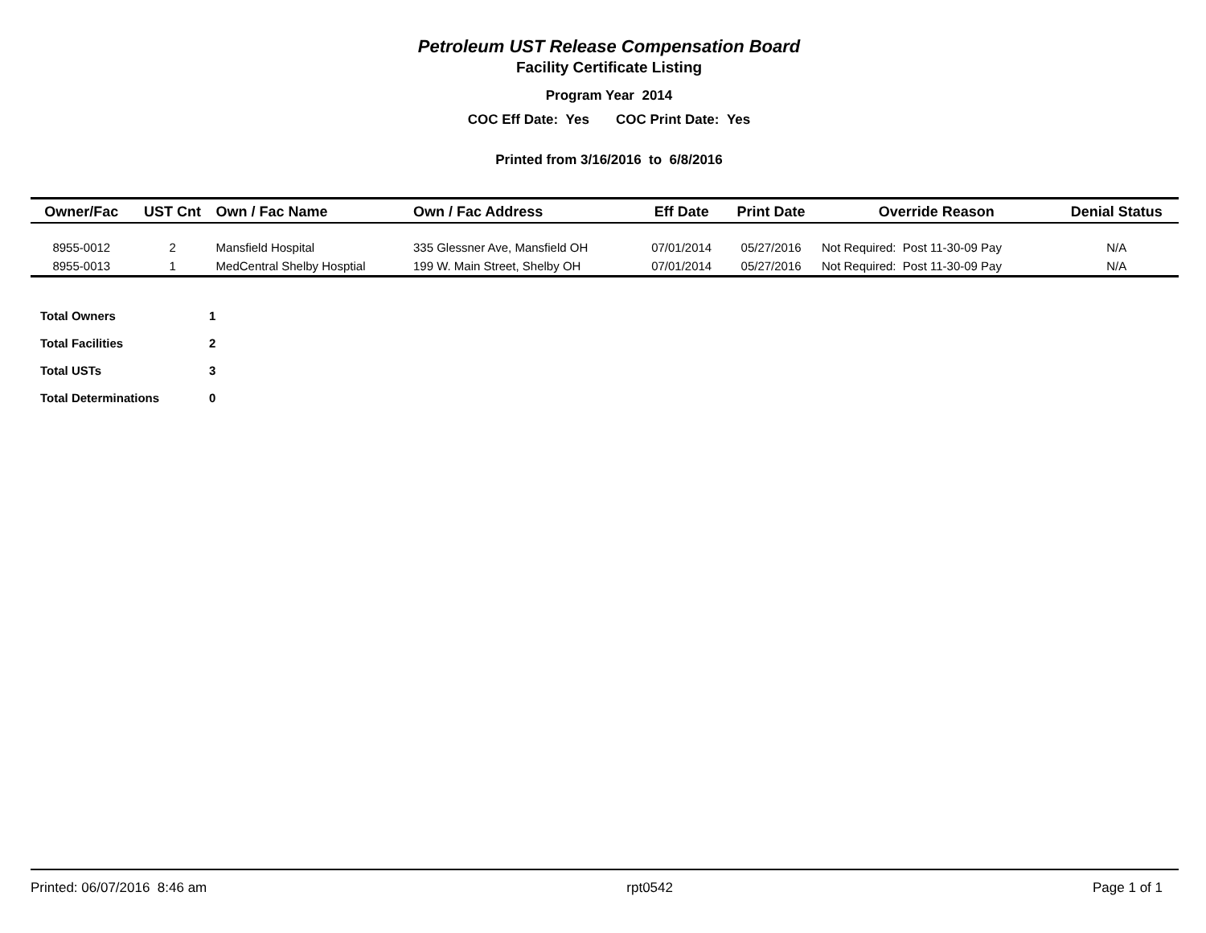Petroleum UST Release Compensation Board
Facility Certificate Listing
Program Year 2014
COC Eff Date: Yes COC Print Date: Yes
Printed from 3/16/2016 to 6/8/2016
| Owner/Fac | UST Cnt | Own / Fac Name | Own / Fac Address | Eff Date | Print Date | Override Reason | Denial Status |
| --- | --- | --- | --- | --- | --- | --- | --- |
| 8955-0012 | 2 | Mansfield Hospital | 335 Glessner Ave, Mansfield OH | 07/01/2014 | 05/27/2016 | Not Required: Post 11-30-09 Pay | N/A |
| 8955-0013 | 1 | MedCentral Shelby Hosptial | 199 W. Main Street, Shelby OH | 07/01/2014 | 05/27/2016 | Not Required: Post 11-30-09 Pay | N/A |
| Total Owners | 1 |
| Total Facilities | 2 |
| Total USTs | 3 |
| Total Determinations | 0 |
Printed: 06/07/2016 8:46 am rpt0542 Page 1 of 1